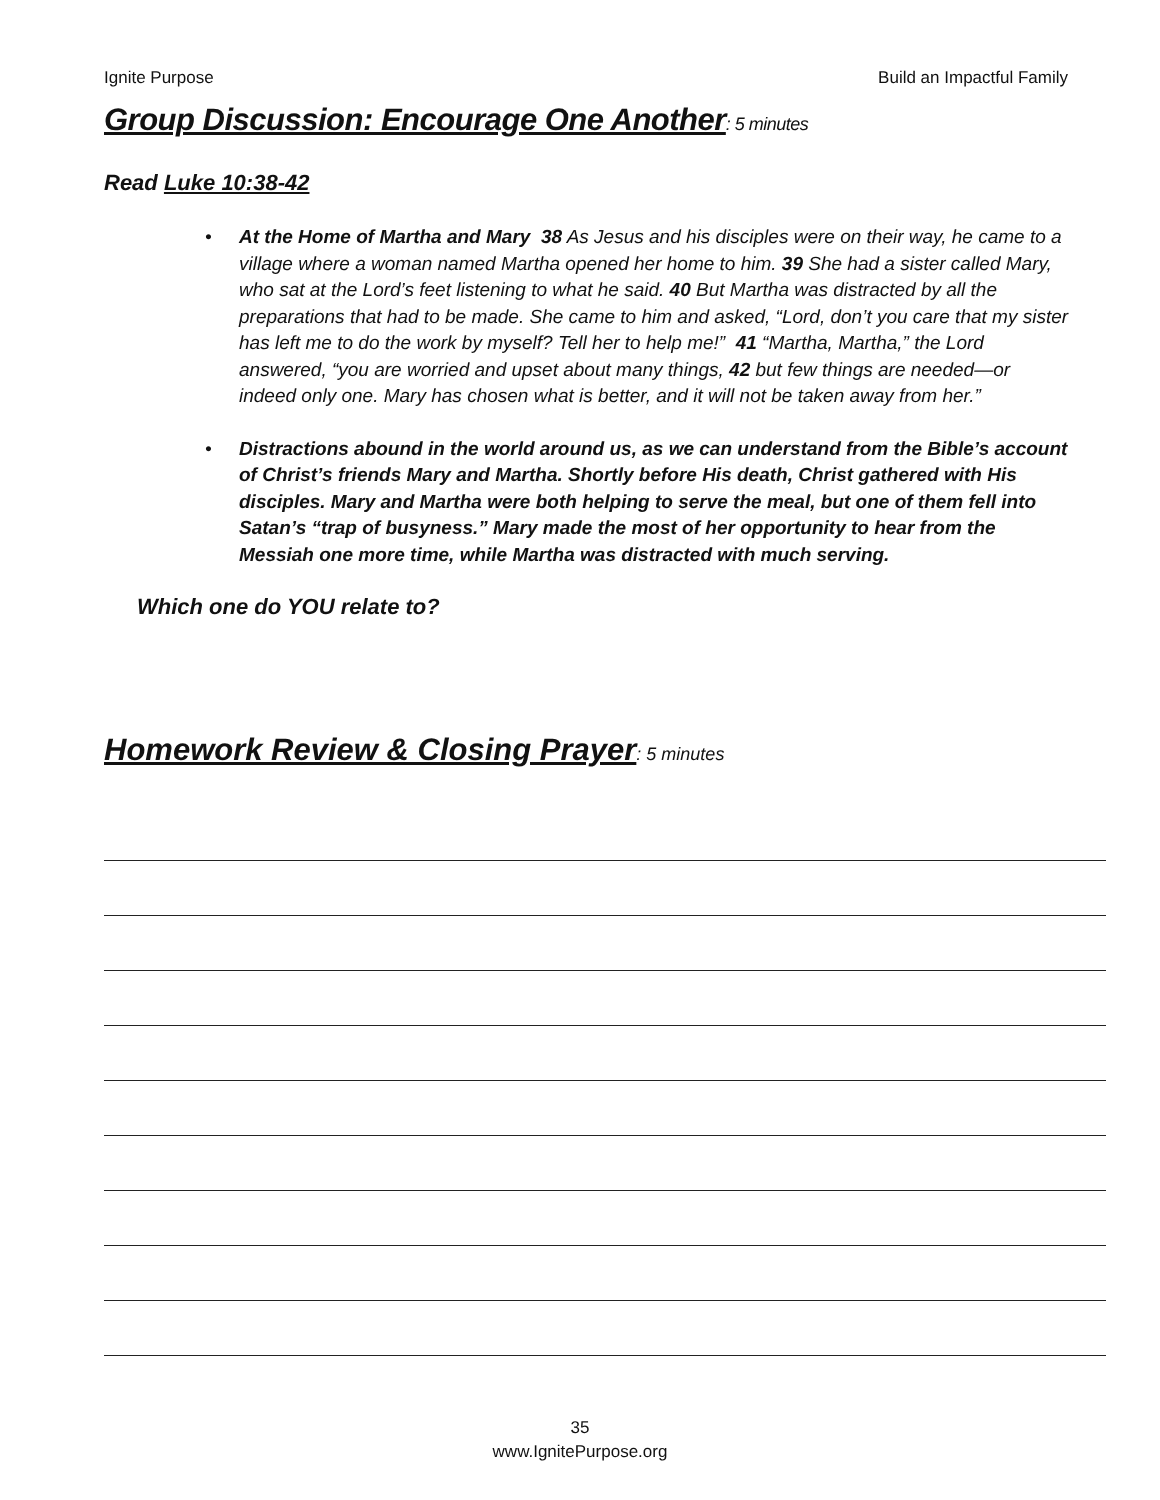Ignite Purpose Build an Impactful Family
Group Discussion: Encourage One Another: 5 minutes
Read Luke 10:38-42
• At the Home of Martha and Mary 38 As Jesus and his disciples were on their way, he came to a village where a woman named Martha opened her home to him. 39 She had a sister called Mary, who sat at the Lord’s feet listening to what he said. 40 But Martha was distracted by all the preparations that had to be made. She came to him and asked, “Lord, don’t you care that my sister has left me to do the work by myself? Tell her to help me!” 41 “Martha, Martha,” the Lord answered, “you are worried and upset about many things, 42 but few things are needed—or indeed only one. Mary has chosen what is better, and it will not be taken away from her.”
• Distractions abound in the world around us, as we can understand from the Bible’s account of Christ’s friends Mary and Martha. Shortly before His death, Christ gathered with His disciples. Mary and Martha were both helping to serve the meal, but one of them fell into Satan’s “trap of busyness.” Mary made the most of her opportunity to hear from the Messiah one more time, while Martha was distracted with much serving.
Which one do YOU relate to?
Homework Review & Closing Prayer: 5 minutes
35
www.IgnitePurpose.org